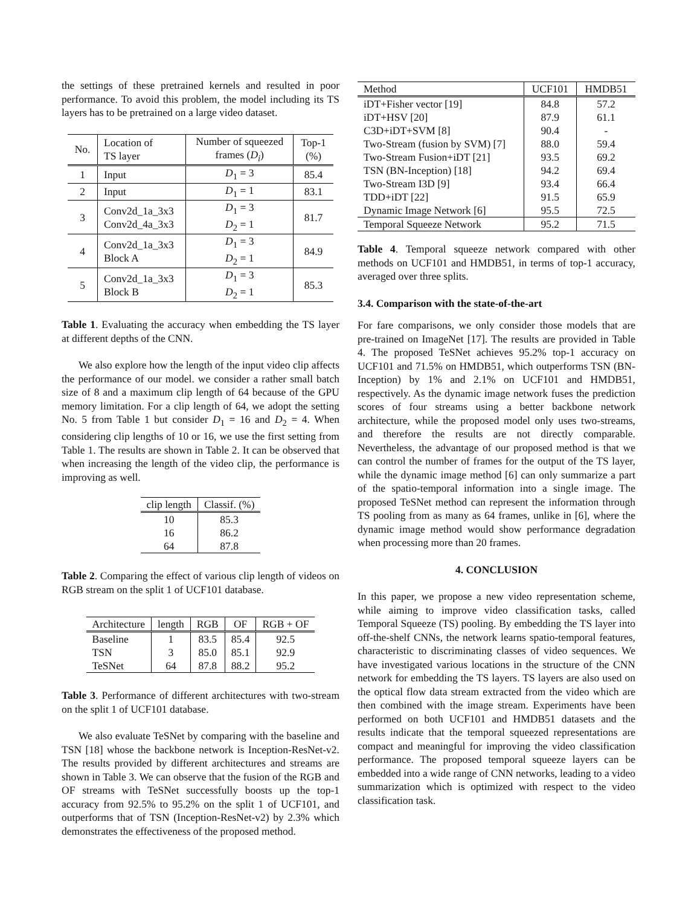the settings of these pretrained kernels and resulted in poor performance. To avoid this problem, the model including its TS layers has to be pretrained on a large video dataset.
| No. | Location of TS layer | Number of squeezed frames ( D<sub>i</sub> ) | Top-1 (%) |
| --- | --- | --- | --- |
| 1 | Input | D<sub>1</sub> = 3 | 85.4 |
| 2 | Input | D<sub>1</sub> = 1 | 83.1 |
| 3 | Conv2d_1a_3x3 Conv2d_4a_3x3 | D<sub>1</sub> = 3 D<sub>2</sub> = 1 | 81.7 |
| 4 | Conv2d_1a_3x3 Block A | D<sub>1</sub> = 3 D<sub>2</sub> = 1 | 84.9 |
| 5 | Conv2d_1a_3x3 Block B | D<sub>1</sub> = 3 D<sub>2</sub> = 1 | 85.3 |
Table 1. Evaluating the accuracy when embedding the TS layer at different depths of the CNN.
We also explore how the length of the input video clip affects the performance of our model. we consider a rather small batch size of 8 and a maximum clip length of 64 because of the GPU memory limitation. For a clip length of 64, we adopt the setting No. 5 from Table 1 but consider D<sub>1</sub> = 16 and D<sub>2</sub> = 4. When considering clip lengths of 10 or 16, we use the first setting from Table 1. The results are shown in Table 2. It can be observed that when increasing the length of the video clip, the performance is improving as well.
| clip length | Classif. (%) |
| --- | --- |
| 10 | 85.3 |
| 16 | 86.2 |
| 64 | 87.8 |
Table 2. Comparing the effect of various clip length of videos on RGB stream on the split 1 of UCF101 database.
| Architecture | length | RGB | OF | RGB + OF |
| --- | --- | --- | --- | --- |
| Baseline | 1 | 83.5 | 85.4 | 92.5 |
| TSN | 3 | 85.0 | 85.1 | 92.9 |
| TeSNet | 64 | 87.8 | 88.2 | 95.2 |
Table 3. Performance of different architectures with two-stream on the split 1 of UCF101 database.
We also evaluate TeSNet by comparing with the baseline and TSN [18] whose the backbone network is Inception-ResNet-v2. The results provided by different architectures and streams are shown in Table 3. We can observe that the fusion of the RGB and OF streams with TeSNet successfully boosts up the top-1 accuracy from 92.5% to 95.2% on the split 1 of UCF101, and outperforms that of TSN (Inception-ResNet-v2) by 2.3% which demonstrates the effectiveness of the proposed method.
| Method | UCF101 | HMDB51 |
| --- | --- | --- |
| iDT+Fisher vector [19] | 84.8 | 57.2 |
| iDT+HSV [20] | 87.9 | 61.1 |
| C3D+iDT+SVM [8] | 90.4 | - |
| Two-Stream (fusion by SVM) [7] | 88.0 | 59.4 |
| Two-Stream Fusion+iDT [21] | 93.5 | 69.2 |
| TSN (BN-Inception) [18] | 94.2 | 69.4 |
| Two-Stream I3D [9] | 93.4 | 66.4 |
| TDD+iDT [22] | 91.5 | 65.9 |
| Dynamic Image Network [6] | 95.5 | 72.5 |
| Temporal Squeeze Network | 95.2 | 71.5 |
Table 4. Temporal squeeze network compared with other methods on UCF101 and HMDB51, in terms of top-1 accuracy, averaged over three splits.
3.4. Comparison with the state-of-the-art
For fare comparisons, we only consider those models that are pre-trained on ImageNet [17]. The results are provided in Table 4. The proposed TeSNet achieves 95.2% top-1 accuracy on UCF101 and 71.5% on HMDB51, which outperforms TSN (BN-Inception) by 1% and 2.1% on UCF101 and HMDB51, respectively. As the dynamic image network fuses the prediction scores of four streams using a better backbone network architecture, while the proposed model only uses two-streams, and therefore the results are not directly comparable. Nevertheless, the advantage of our proposed method is that we can control the number of frames for the output of the TS layer, while the dynamic image method [6] can only summarize a part of the spatio-temporal information into a single image. The proposed TeSNet method can represent the information through TS pooling from as many as 64 frames, unlike in [6], where the dynamic image method would show performance degradation when processing more than 20 frames.
4. CONCLUSION
In this paper, we propose a new video representation scheme, while aiming to improve video classification tasks, called Temporal Squeeze (TS) pooling. By embedding the TS layer into off-the-shelf CNNs, the network learns spatio-temporal features, characteristic to discriminating classes of video sequences. We have investigated various locations in the structure of the CNN network for embedding the TS layers. TS layers are also used on the optical flow data stream extracted from the video which are then combined with the image stream. Experiments have been performed on both UCF101 and HMDB51 datasets and the results indicate that the temporal squeezed representations are compact and meaningful for improving the video classification performance. The proposed temporal squeeze layers can be embedded into a wide range of CNN networks, leading to a video summarization which is optimized with respect to the video classification task.